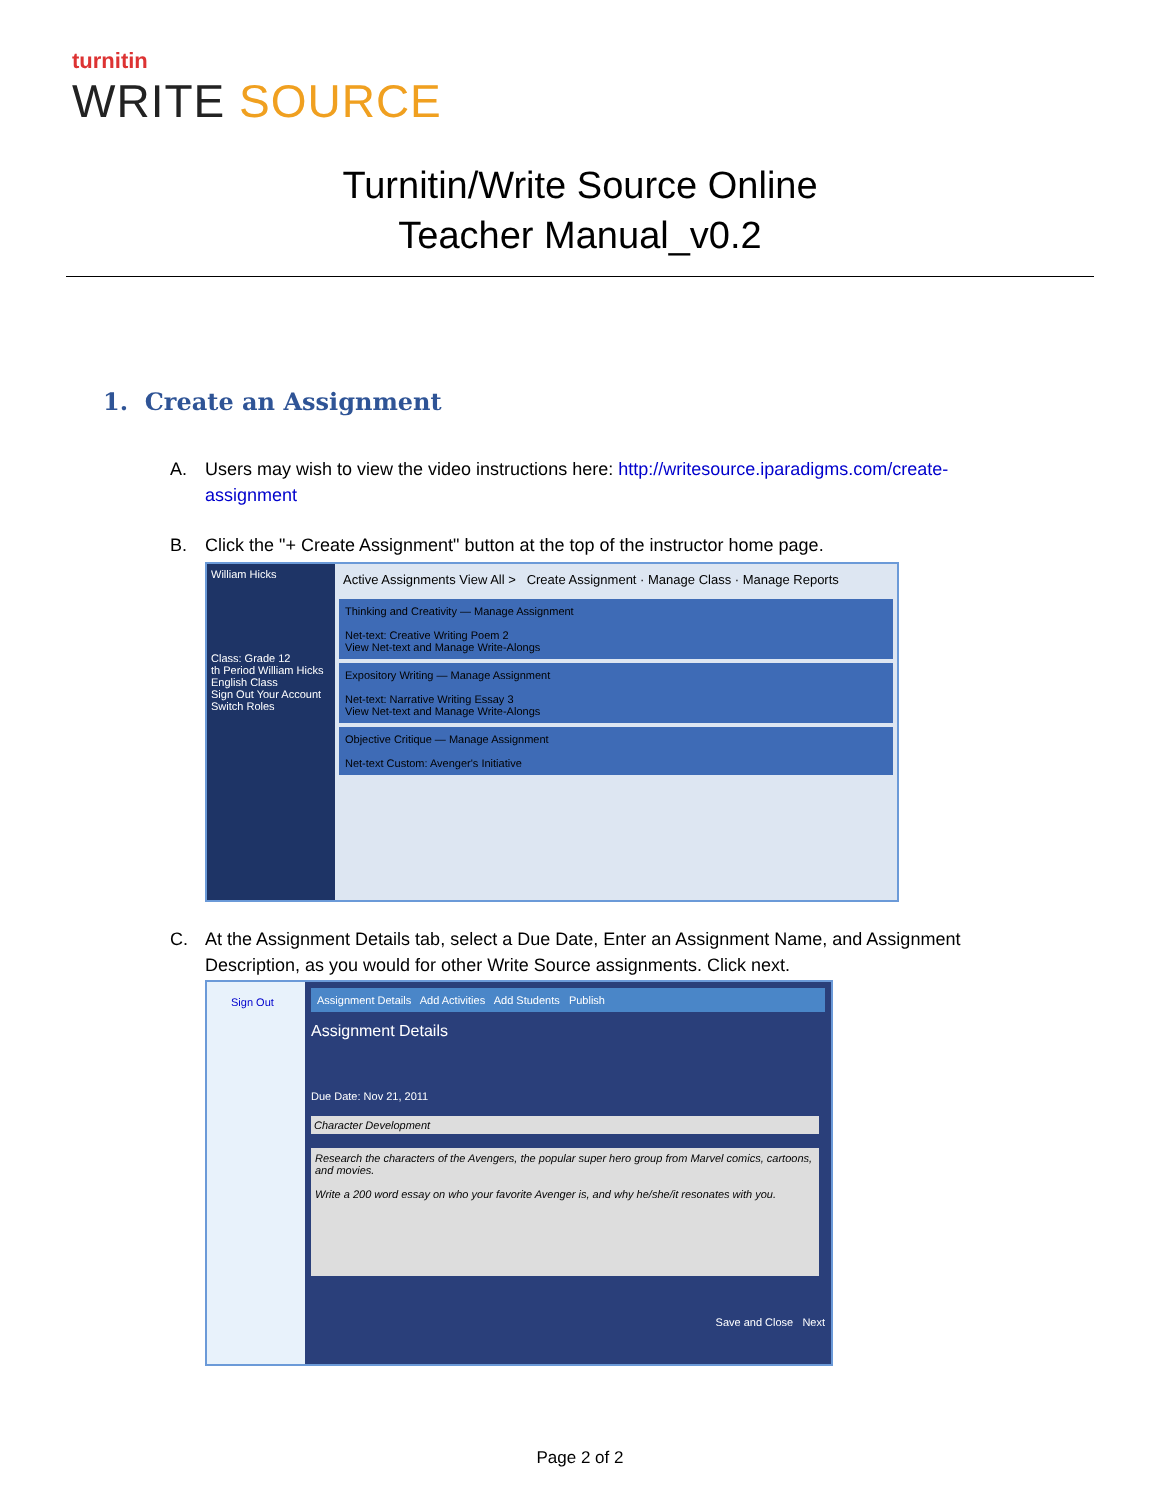turnitin
WRITE SOURCE
Turnitin/Write Source Online
Teacher Manual_v0.2
1. Create an Assignment
A. Users may wish to view the video instructions here: http://writesource.iparadigms.com/create-assignment
B. Click the "+ Create Assignment" button at the top of the instructor home page.
William Hicks
Class: Grade 12
th Period William Hicks
English Class
Sign Out Your Account
Switch Roles
Active Assignments View All > Create Assignment · Manage Class · Manage Reports
Thinking and Creativity — Manage Assignment
Net-text: Creative Writing Poem 2
View Net-text and Manage Write-Alongs
Expository Writing — Manage Assignment
Net-text: Narrative Writing Essay 3
View Net-text and Manage Write-Alongs
Objective Critique — Manage Assignment
Net-text Custom: Avenger's Initiative
C. At the Assignment Details tab, select a Due Date, Enter an Assignment Name, and Assignment Description, as you would for other Write Source assignments. Click next.
Sign Out Assignment Details Add Activities Add Students Publish
Assignment Details
Due Date: Nov 21, 2011
Character Development
Research the characters of the Avengers, the popular super hero group from Marvel comics, cartoons, and movies.
Write a 200 word essay on who your favorite Avenger is, and why he/she/it resonates with you.
Save and Close Next
Page 2 of 2